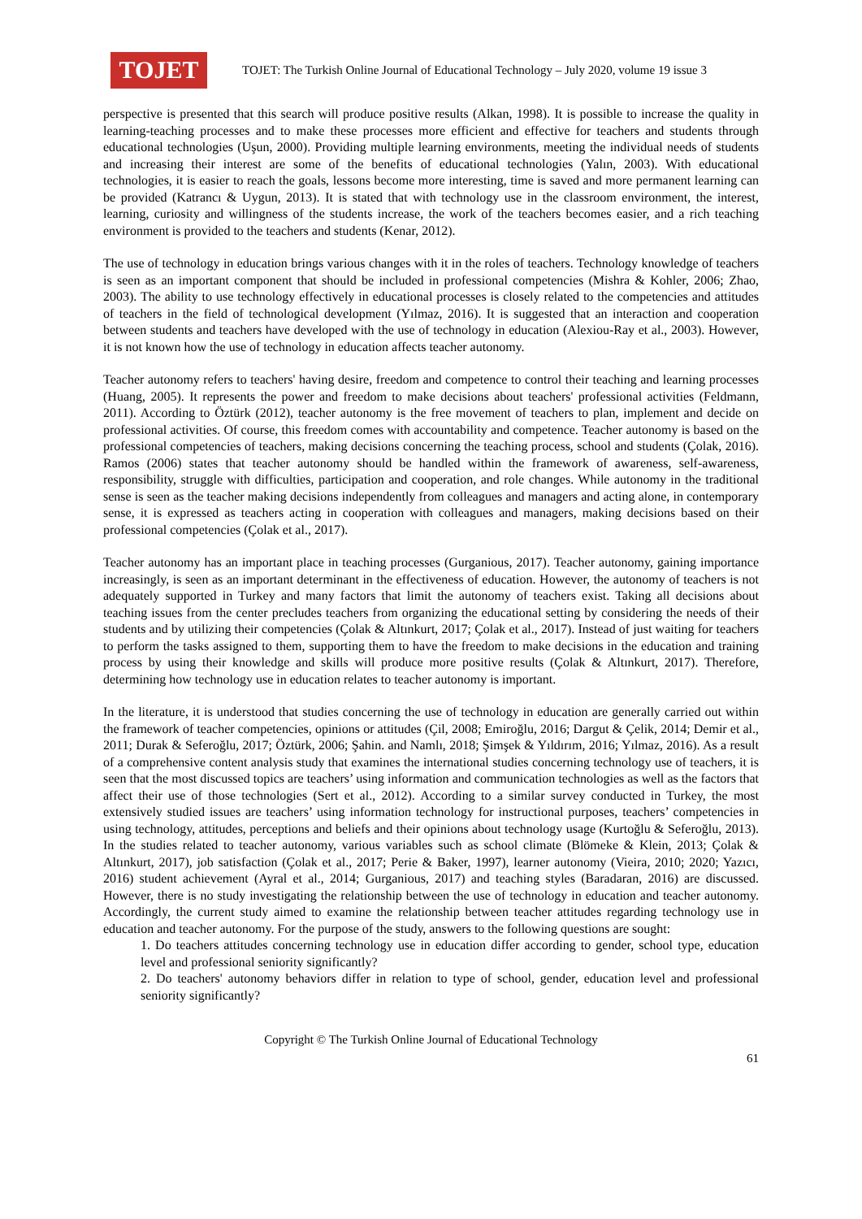TOJET
TOJET: The Turkish Online Journal of Educational Technology – July 2020, volume 19 issue 3
perspective is presented that this search will produce positive results (Alkan, 1998). It is possible to increase the quality in learning-teaching processes and to make these processes more efficient and effective for teachers and students through educational technologies (Uşun, 2000). Providing multiple learning environments, meeting the individual needs of students and increasing their interest are some of the benefits of educational technologies (Yalın, 2003). With educational technologies, it is easier to reach the goals, lessons become more interesting, time is saved and more permanent learning can be provided (Katrancı & Uygun, 2013). It is stated that with technology use in the classroom environment, the interest, learning, curiosity and willingness of the students increase, the work of the teachers becomes easier, and a rich teaching environment is provided to the teachers and students (Kenar, 2012).
The use of technology in education brings various changes with it in the roles of teachers. Technology knowledge of teachers is seen as an important component that should be included in professional competencies (Mishra & Kohler, 2006; Zhao, 2003). The ability to use technology effectively in educational processes is closely related to the competencies and attitudes of teachers in the field of technological development (Yılmaz, 2016). It is suggested that an interaction and cooperation between students and teachers have developed with the use of technology in education (Alexiou-Ray et al., 2003). However, it is not known how the use of technology in education affects teacher autonomy.
Teacher autonomy refers to teachers' having desire, freedom and competence to control their teaching and learning processes (Huang, 2005). It represents the power and freedom to make decisions about teachers' professional activities (Feldmann, 2011). According to Öztürk (2012), teacher autonomy is the free movement of teachers to plan, implement and decide on professional activities. Of course, this freedom comes with accountability and competence. Teacher autonomy is based on the professional competencies of teachers, making decisions concerning the teaching process, school and students (Çolak, 2016). Ramos (2006) states that teacher autonomy should be handled within the framework of awareness, self-awareness, responsibility, struggle with difficulties, participation and cooperation, and role changes. While autonomy in the traditional sense is seen as the teacher making decisions independently from colleagues and managers and acting alone, in contemporary sense, it is expressed as teachers acting in cooperation with colleagues and managers, making decisions based on their professional competencies (Çolak et al., 2017).
Teacher autonomy has an important place in teaching processes (Gurganious, 2017). Teacher autonomy, gaining importance increasingly, is seen as an important determinant in the effectiveness of education. However, the autonomy of teachers is not adequately supported in Turkey and many factors that limit the autonomy of teachers exist. Taking all decisions about teaching issues from the center precludes teachers from organizing the educational setting by considering the needs of their students and by utilizing their competencies (Çolak & Altınkurt, 2017; Çolak et al., 2017). Instead of just waiting for teachers to perform the tasks assigned to them, supporting them to have the freedom to make decisions in the education and training process by using their knowledge and skills will produce more positive results (Çolak & Altınkurt, 2017). Therefore, determining how technology use in education relates to teacher autonomy is important.
In the literature, it is understood that studies concerning the use of technology in education are generally carried out within the framework of teacher competencies, opinions or attitudes (Çil, 2008; Emiroğlu, 2016; Dargut & Çelik, 2014; Demir et al., 2011; Durak & Seferoğlu, 2017; Öztürk, 2006; Şahin. and Namlı, 2018; Şimşek & Yıldırım, 2016; Yılmaz, 2016). As a result of a comprehensive content analysis study that examines the international studies concerning technology use of teachers, it is seen that the most discussed topics are teachers’ using information and communication technologies as well as the factors that affect their use of those technologies (Sert et al., 2012). According to a similar survey conducted in Turkey, the most extensively studied issues are teachers’ using information technology for instructional purposes, teachers’ competencies in using technology, attitudes, perceptions and beliefs and their opinions about technology usage (Kurtoğlu & Seferoğlu, 2013). In the studies related to teacher autonomy, various variables such as school climate (Blömeke & Klein, 2013; Çolak & Altınkurt, 2017), job satisfaction (Çolak et al., 2017; Perie & Baker, 1997), learner autonomy (Vieira, 2010; 2020; Yazıcı, 2016) student achievement (Ayral et al., 2014; Gurganious, 2017) and teaching styles (Baradaran, 2016) are discussed. However, there is no study investigating the relationship between the use of technology in education and teacher autonomy. Accordingly, the current study aimed to examine the relationship between teacher attitudes regarding technology use in education and teacher autonomy. For the purpose of the study, answers to the following questions are sought:
1. Do teachers attitudes concerning technology use in education differ according to gender, school type, education level and professional seniority significantly?
2. Do teachers' autonomy behaviors differ in relation to type of school, gender, education level and professional seniority significantly?
Copyright © The Turkish Online Journal of Educational Technology
61